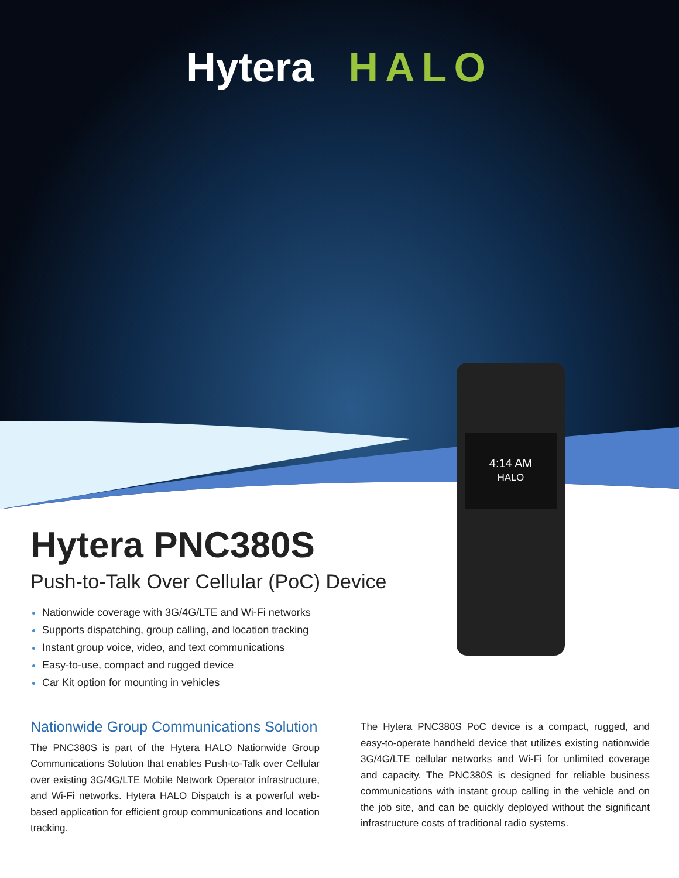Hytera HALO
4:14 AM
HALO
Hytera PNC380S
Push-to-Talk Over Cellular (PoC) Device
Nationwide coverage with 3G/4G/LTE and Wi-Fi networks
Supports dispatching, group calling, and location tracking
Instant group voice, video, and text communications
Easy-to-use, compact and rugged device
Car Kit option for mounting in vehicles
Nationwide Group Communications Solution
The PNC380S is part of the Hytera HALO Nationwide Group Communications Solution that enables Push-to-Talk over Cellular over existing 3G/4G/LTE Mobile Network Operator infrastructure, and Wi-Fi networks. Hytera HALO Dispatch is a powerful web-based application for efficient group communications and location tracking.
The Hytera PNC380S PoC device is a compact, rugged, and easy-to-operate handheld device that utilizes existing nationwide 3G/4G/LTE cellular networks and Wi-Fi for unlimited coverage and capacity. The PNC380S is designed for reliable business communications with instant group calling in the vehicle and on the job site, and can be quickly deployed without the significant infrastructure costs of traditional radio systems.